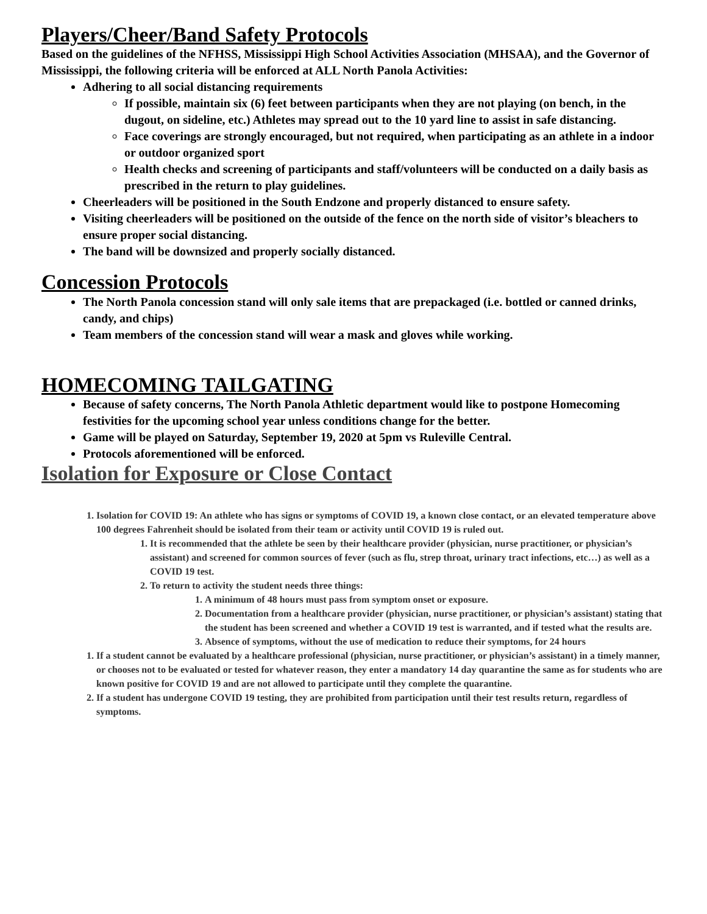Players/Cheer/Band Safety Protocols
Based on the guidelines of the NFHSS, Mississippi High School Activities Association (MHSAA), and the Governor of Mississippi, the following criteria will be enforced at ALL North Panola Activities:
Adhering to all social distancing requirements
If possible, maintain six (6) feet between participants when they are not playing (on bench, in the dugout, on sideline, etc.) Athletes may spread out to the 10 yard line to assist in safe distancing.
Face coverings are strongly encouraged, but not required, when participating as an athlete in a indoor or outdoor organized sport
Health checks and screening of participants and staff/volunteers will be conducted on a daily basis as prescribed in the return to play guidelines.
Cheerleaders will be positioned in the South Endzone and properly distanced to ensure safety.
Visiting cheerleaders will be positioned on the outside of the fence on the north side of visitor’s bleachers to ensure proper social distancing.
The band will be downsized and properly socially distanced.
Concession Protocols
The North Panola concession stand will only sale items that are prepackaged (i.e. bottled or canned drinks, candy, and chips)
Team members of the concession stand will wear a mask and gloves while working.
HOMECOMING TAILGATING
Because of safety concerns, The North Panola Athletic department would like to postpone Homecoming festivities for the upcoming school year unless conditions change for the better.
Game will be played on Saturday, September 19, 2020 at 5pm vs Ruleville Central.
Protocols aforementioned will be enforced.
Isolation for Exposure or Close Contact
1. Isolation for COVID 19: An athlete who has signs or symptoms of COVID 19, a known close contact, or an elevated temperature above 100 degrees Fahrenheit should be isolated from their team or activity until COVID 19 is ruled out.
1. It is recommended that the athlete be seen by their healthcare provider (physician, nurse practitioner, or physician’s assistant) and screened for common sources of fever (such as flu, strep throat, urinary tract infections, etc…) as well as a COVID 19 test.
2. To return to activity the student needs three things:
1. A minimum of 48 hours must pass from symptom onset or exposure.
2. Documentation from a healthcare provider (physician, nurse practitioner, or physician’s assistant) stating that the student has been screened and whether a COVID 19 test is warranted, and if tested what the results are.
3. Absence of symptoms, without the use of medication to reduce their symptoms, for 24 hours
1. If a student cannot be evaluated by a healthcare professional (physician, nurse practitioner, or physician’s assistant) in a timely manner, or chooses not to be evaluated or tested for whatever reason, they enter a mandatory 14 day quarantine the same as for students who are known positive for COVID 19 and are not allowed to participate until they complete the quarantine.
2. If a student has undergone COVID 19 testing, they are prohibited from participation until their test results return, regardless of symptoms.